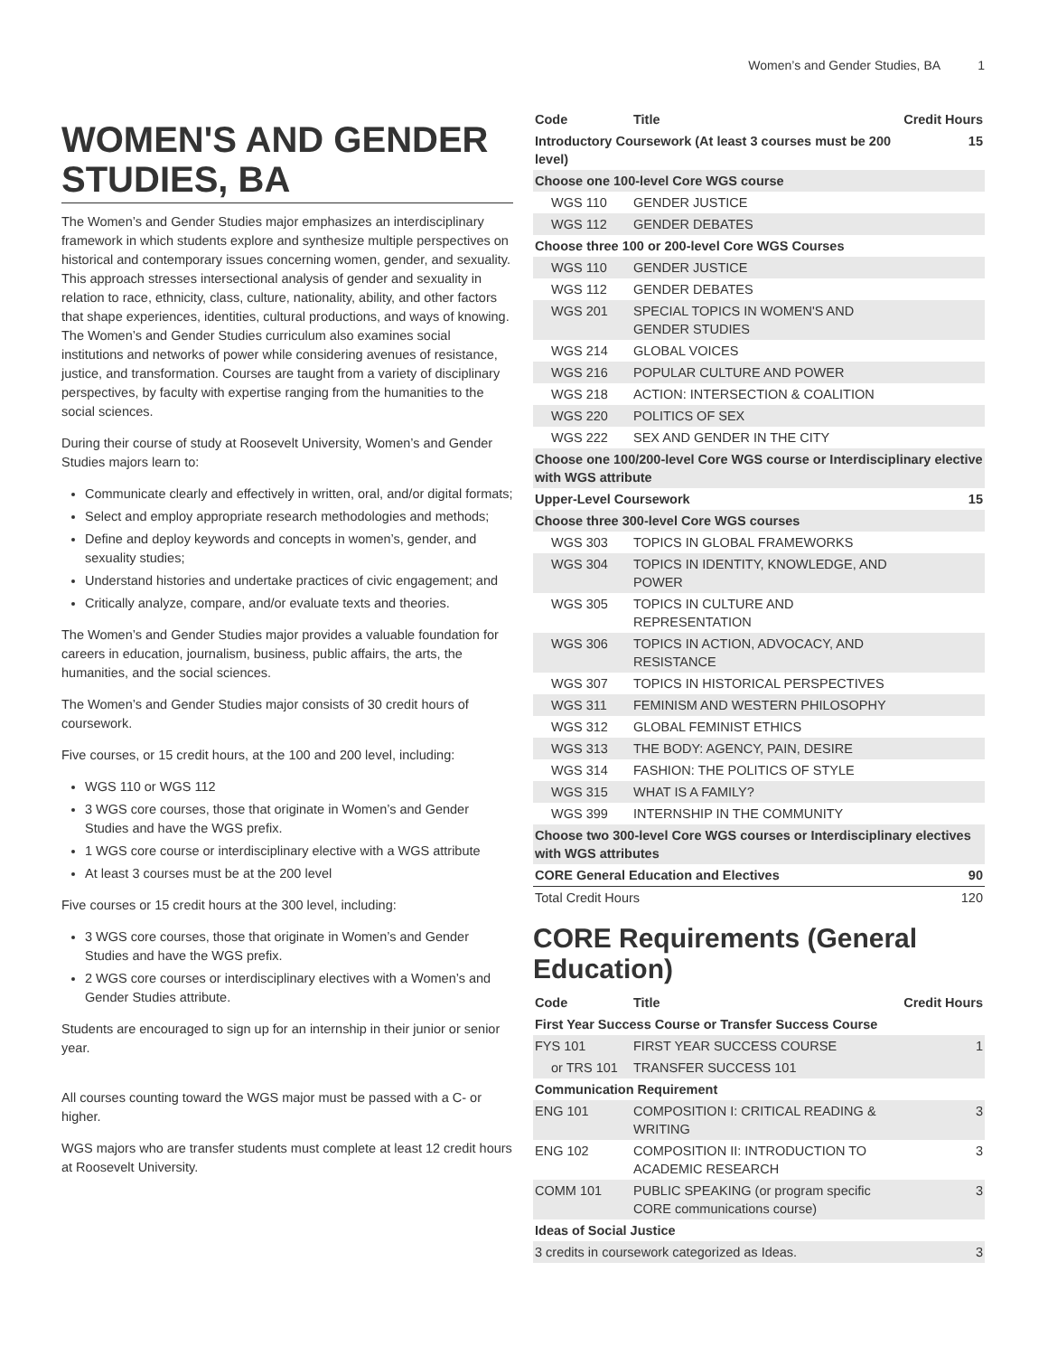Women’s and Gender Studies, BA 1
WOMEN'S AND GENDER STUDIES, BA
The Women’s and Gender Studies major emphasizes an interdisciplinary framework in which students explore and synthesize multiple perspectives on historical and contemporary issues concerning women, gender, and sexuality. This approach stresses intersectional analysis of gender and sexuality in relation to race, ethnicity, class, culture, nationality, ability, and other factors that shape experiences, identities, cultural productions, and ways of knowing. The Women’s and Gender Studies curriculum also examines social institutions and networks of power while considering avenues of resistance, justice, and transformation. Courses are taught from a variety of disciplinary perspectives, by faculty with expertise ranging from the humanities to the social sciences.
During their course of study at Roosevelt University, Women’s and Gender Studies majors learn to:
Communicate clearly and effectively in written, oral, and/or digital formats;
Select and employ appropriate research methodologies and methods;
Define and deploy keywords and concepts in women’s, gender, and sexuality studies;
Understand histories and undertake practices of civic engagement; and
Critically analyze, compare, and/or evaluate texts and theories.
The Women’s and Gender Studies major provides a valuable foundation for careers in education, journalism, business, public affairs, the arts, the humanities, and the social sciences.
The Women’s and Gender Studies major consists of 30 credit hours of coursework.
Five courses, or 15 credit hours, at the 100 and 200 level, including:
WGS 110 or WGS 112
3 WGS core courses, those that originate in Women’s and Gender Studies and have the WGS prefix.
1 WGS core course or interdisciplinary elective with a WGS attribute
At least 3 courses must be at the 200 level
Five courses or 15 credit hours at the 300 level, including:
3 WGS core courses, those that originate in Women’s and Gender Studies and have the WGS prefix.
2 WGS core courses or interdisciplinary electives with a Women’s and Gender Studies attribute.
Students are encouraged to sign up for an internship in their junior or senior year.
All courses counting toward the WGS major must be passed with a C- or higher.
WGS majors who are transfer students must complete at least 12 credit hours at Roosevelt University.
| Code | Title | Credit Hours |
| --- | --- | --- |
| Introductory Coursework (At least 3 courses must be 200 level) | | 15 |
| Choose one 100-level Core WGS course | | |
| WGS 110 | GENDER JUSTICE | |
| WGS 112 | GENDER DEBATES | |
| Choose three 100 or 200-level Core WGS Courses | | |
| WGS 110 | GENDER JUSTICE | |
| WGS 112 | GENDER DEBATES | |
| WGS 201 | SPECIAL TOPICS IN WOMEN'S AND GENDER STUDIES | |
| WGS 214 | GLOBAL VOICES | |
| WGS 216 | POPULAR CULTURE AND POWER | |
| WGS 218 | ACTION: INTERSECTION & COALITION | |
| WGS 220 | POLITICS OF SEX | |
| WGS 222 | SEX AND GENDER IN THE CITY | |
| Choose one 100/200-level Core WGS course or Interdisciplinary elective with WGS attribute | | |
| Upper-Level Coursework | | 15 |
| Choose three 300-level Core WGS courses | | |
| WGS 303 | TOPICS IN GLOBAL FRAMEWORKS | |
| WGS 304 | TOPICS IN IDENTITY, KNOWLEDGE, AND POWER | |
| WGS 305 | TOPICS IN CULTURE AND REPRESENTATION | |
| WGS 306 | TOPICS IN ACTION, ADVOCACY, AND RESISTANCE | |
| WGS 307 | TOPICS IN HISTORICAL PERSPECTIVES | |
| WGS 311 | FEMINISM AND WESTERN PHILOSOPHY | |
| WGS 312 | GLOBAL FEMINIST ETHICS | |
| WGS 313 | THE BODY: AGENCY, PAIN, DESIRE | |
| WGS 314 | FASHION: THE POLITICS OF STYLE | |
| WGS 315 | WHAT IS A FAMILY? | |
| WGS 399 | INTERNSHIP IN THE COMMUNITY | |
| Choose two 300-level Core WGS courses or Interdisciplinary electives with WGS attributes | | |
| CORE General Education and Electives | | 90 |
| Total Credit Hours | | 120 |
CORE Requirements (General Education)
| Code | Title | Credit Hours |
| --- | --- | --- |
| First Year Success Course or Transfer Success Course | | |
| FYS 101 | FIRST YEAR SUCCESS COURSE | 1 |
| or TRS 101 | TRANSFER SUCCESS 101 | |
| Communication Requirement | | |
| ENG 101 | COMPOSITION I: CRITICAL READING & WRITING | 3 |
| ENG 102 | COMPOSITION II: INTRODUCTION TO ACADEMIC RESEARCH | 3 |
| COMM 101 | PUBLIC SPEAKING (or program specific CORE communications course) | 3 |
| Ideas of Social Justice | | |
| 3 credits in coursework categorized as Ideas. | | 3 |